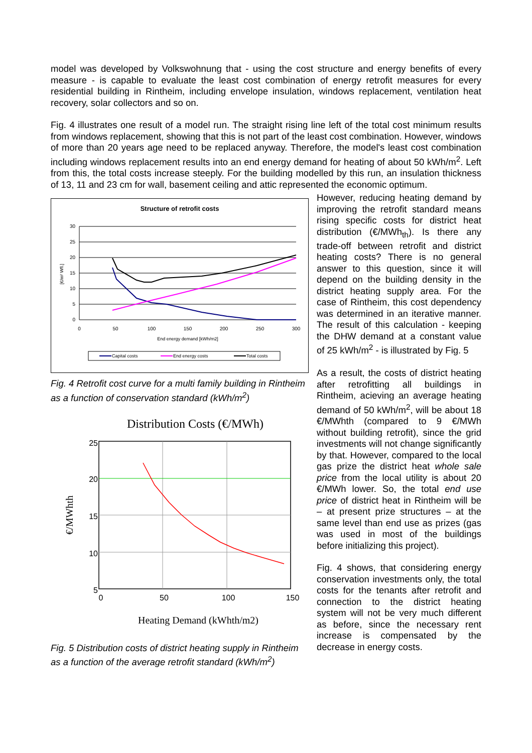model was developed by Volkswohnung that - using the cost structure and energy benefits of every measure - is capable to evaluate the least cost combination of energy retrofit measures for every residential building in Rintheim, including envelope insulation, windows replacement, ventilation heat recovery, solar collectors and so on.
Fig. 4 illustrates one result of a model run. The straight rising line left of the total cost minimum results from windows replacement, showing that this is not part of the least cost combination. However, windows of more than 20 years age need to be replaced anyway. Therefore, the model's least cost combination including windows replacement results into an end energy demand for heating of about 50 kWh/m<sup>2</sup>. Left from this, the total costs increase steeply. For the building modelled by this run, an insulation thickness of 13, 11 and 23 cm for wall, basement ceiling and attic represented the economic optimum.
Structure of retrofit costs
30
25
20
15
10
5
0
0
50
100
150
200
250
300
End energy demand [kWh/m2]
[€/m² Wfl.]
Capital costs
End energy costs
Total costs
Fig. 4 Retrofit cost curve for a multi family building in Rintheim as a function of conservation standard (kWh/m<sup>2</sup>)
Distribution Costs (€/MWh)
25
20
15
10
5
0
50
100
150
€/MWhth
Heating Demand (kWhth/m2)
Fig. 5 Distribution costs of district heating supply in Rintheim as a function of the average retrofit standard (kWh/m<sup>2</sup>)
However, reducing heating demand by improving the retrofit standard means rising specific costs for district heat distribution (€/MWh<sub>th</sub>). Is there any trade-off between retrofit and district heating costs? There is no general answer to this question, since it will depend on the building density in the district heating supply area. For the case of Rintheim, this cost dependency was determined in an iterative manner. The result of this calculation - keeping the DHW demand at a constant value of 25 kWh/m<sup>2</sup> - is illustrated by Fig. 5
As a result, the costs of district heating after retrofitting all buildings in Rintheim, acieving an average heating demand of 50 kWh/m<sup>2</sup>, will be about 18 €/MWhth (compared to 9 €/MWh without building retrofit), since the grid investments will not change significantly by that. However, compared to the local gas prize the district heat whole sale price from the local utility is about 20 €/MWh lower. So, the total end use price of district heat in Rintheim will be – at present prize structures – at the same level than end use as prizes (gas was used in most of the buildings before initializing this project).
Fig. 4 shows, that considering energy conservation investments only, the total costs for the tenants after retrofit and connection to the district heating system will not be very much different as before, since the necessary rent increase is compensated by the decrease in energy costs.